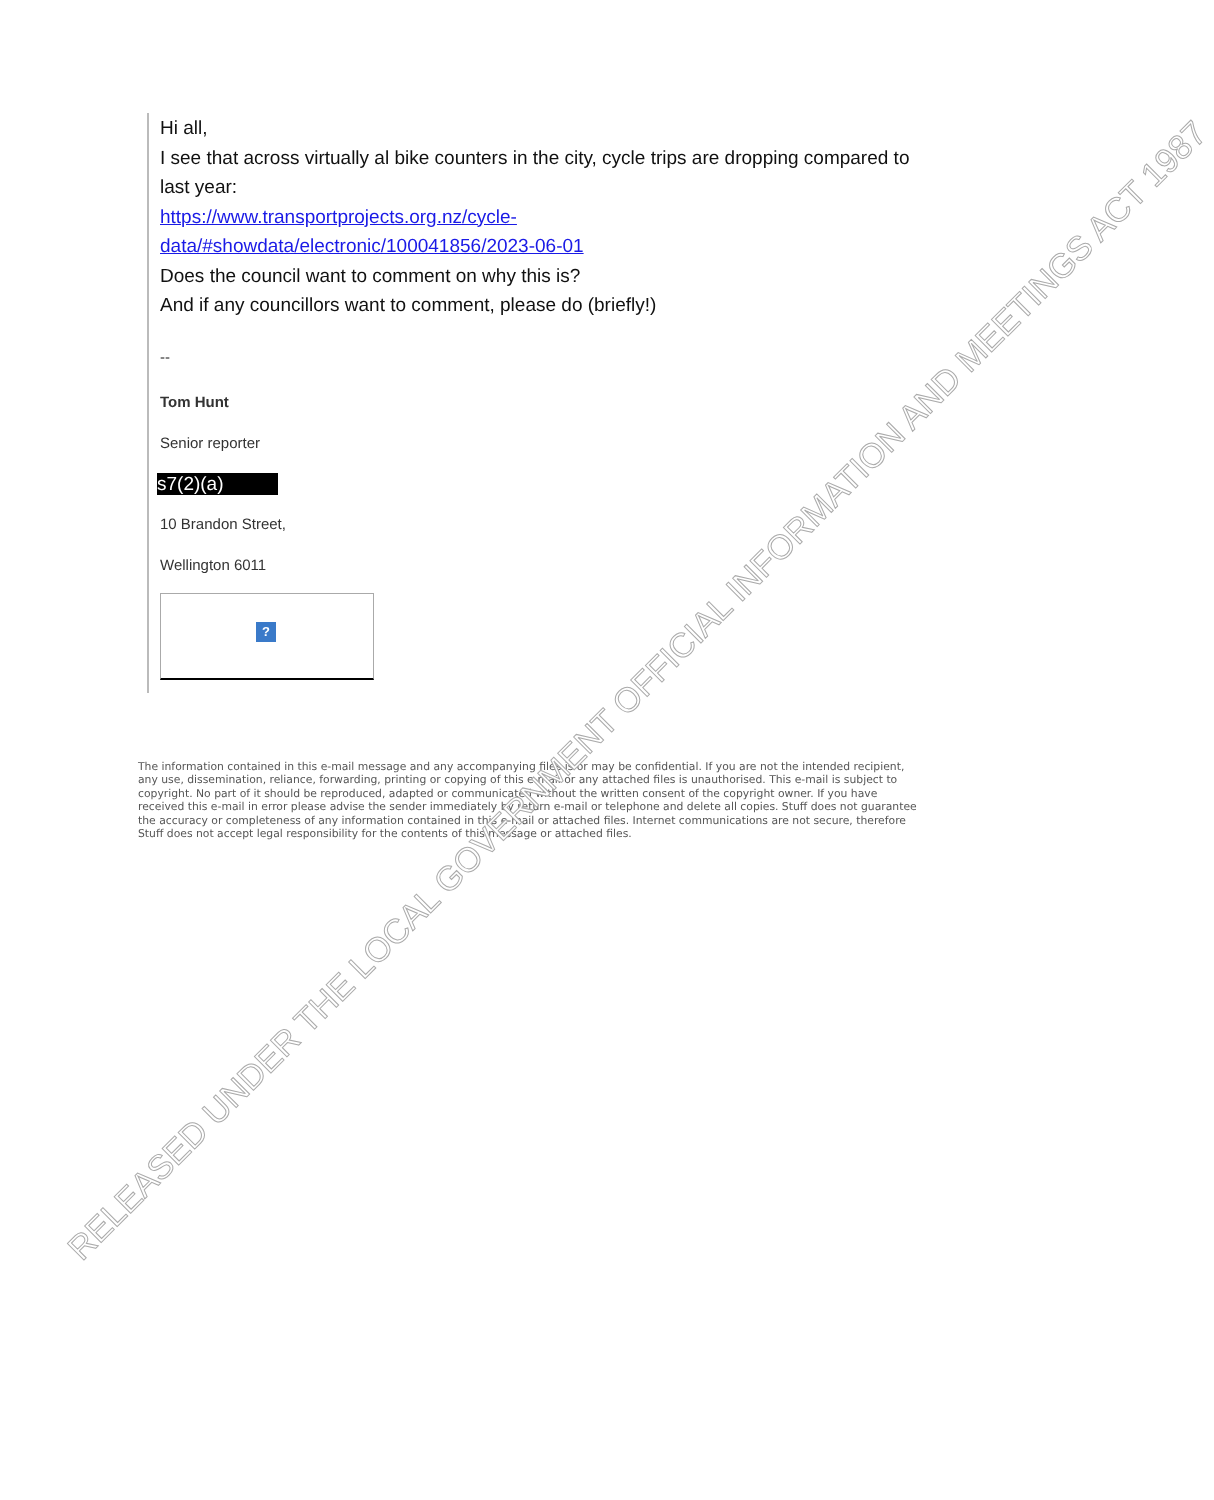Hi all,
I see that across virtually al bike counters in the city, cycle trips are dropping compared to last year:
https://www.transportprojects.org.nz/cycle-
data/#showdata/electronic/100041856/2023-06-01
Does the council want to comment on why this is?
And if any councillors want to comment, please do (briefly!)
--
Tom Hunt
Senior reporter
s7(2)(a)
10 Brandon Street,
Wellington 6011
?
The information contained in this e-mail message and any accompanying files is or may be confidential. If you are not the intended recipient, any use, dissemination, reliance, forwarding, printing or copying of this e-mail or any attached files is unauthorised. This e-mail is subject to copyright. No part of it should be reproduced, adapted or communicated without the written consent of the copyright owner. If you have received this e-mail in error please advise the sender immediately by return e-mail or telephone and delete all copies. Stuff does not guarantee the accuracy or completeness of any information contained in this e-mail or attached files. Internet communications are not secure, therefore Stuff does not accept legal responsibility for the contents of this message or attached files.
RELEASED UNDER THE LOCAL GOVERNMENT OFFICIAL INFORMATION AND MEETINGS ACT 1987